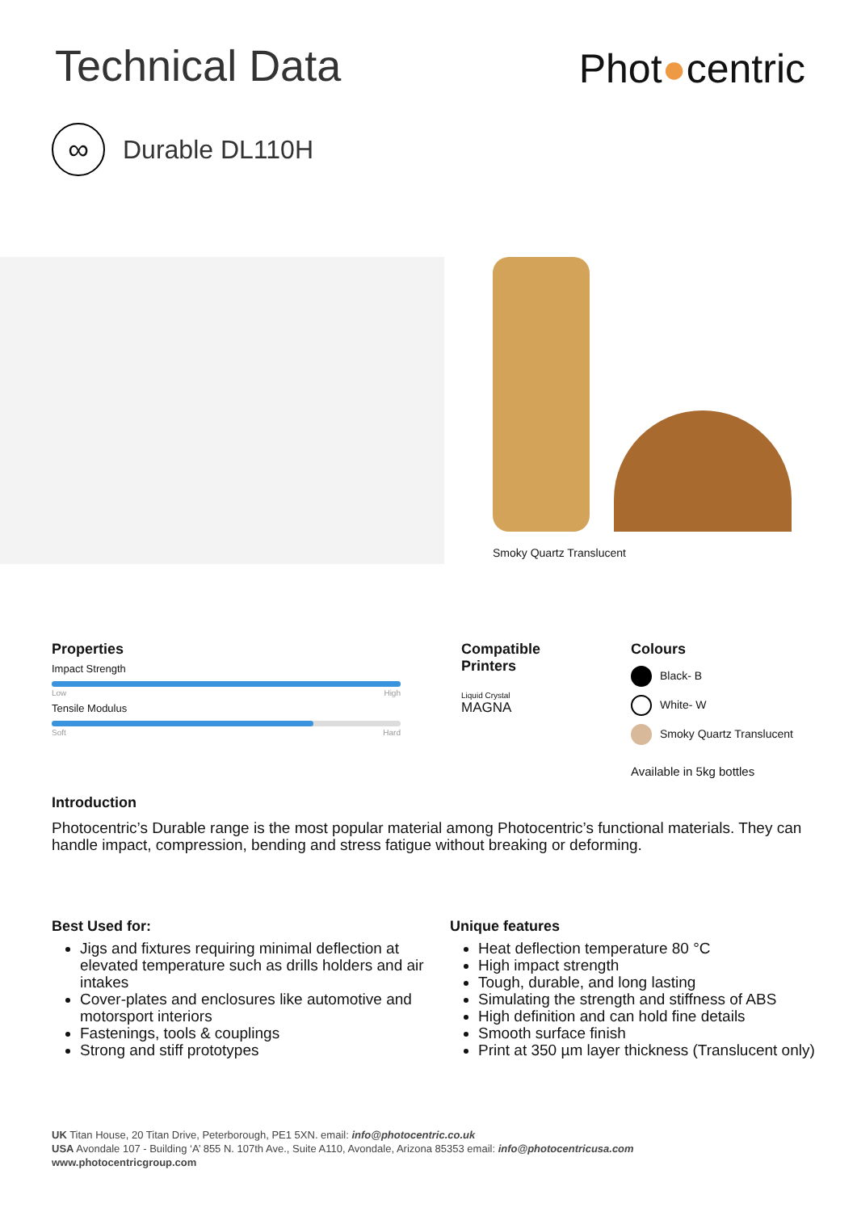Technical Data
Phot●centric
∞
Durable DL110H
Smoky Quartz Translucent
Properties
Impact Strength
Low High
Tensile Modulus
Soft Hard
Compatible
Printers
Liquid Crystal
MAGNA
Colours
Black- B
White- W
Smoky Quartz Translucent
Available in 5kg bottles
Introduction
Photocentric’s Durable range is the most popular material among Photocentric’s functional materials. They can handle impact, compression, bending and stress fatigue without breaking or deforming.
Best Used for:
Jigs and fixtures requiring minimal deflection at elevated temperature such as drills holders and air intakes
Cover-plates and enclosures like automotive and motorsport interiors
Fastenings, tools & couplings
Strong and stiff prototypes
Unique features
Heat deflection temperature 80 °C
High impact strength
Tough, durable, and long lasting
Simulating the strength and stiffness of ABS
High definition and can hold fine details
Smooth surface finish
Print at 350 µm layer thickness (Translucent only)
UK Titan House, 20 Titan Drive, Peterborough, PE1 5XN. email: info@photocentric.co.uk
USA Avondale 107 - Building ‘A’ 855 N. 107th Ave., Suite A110, Avondale, Arizona 85353 email: info@photocentricusa.com
www.photocentricgroup.com